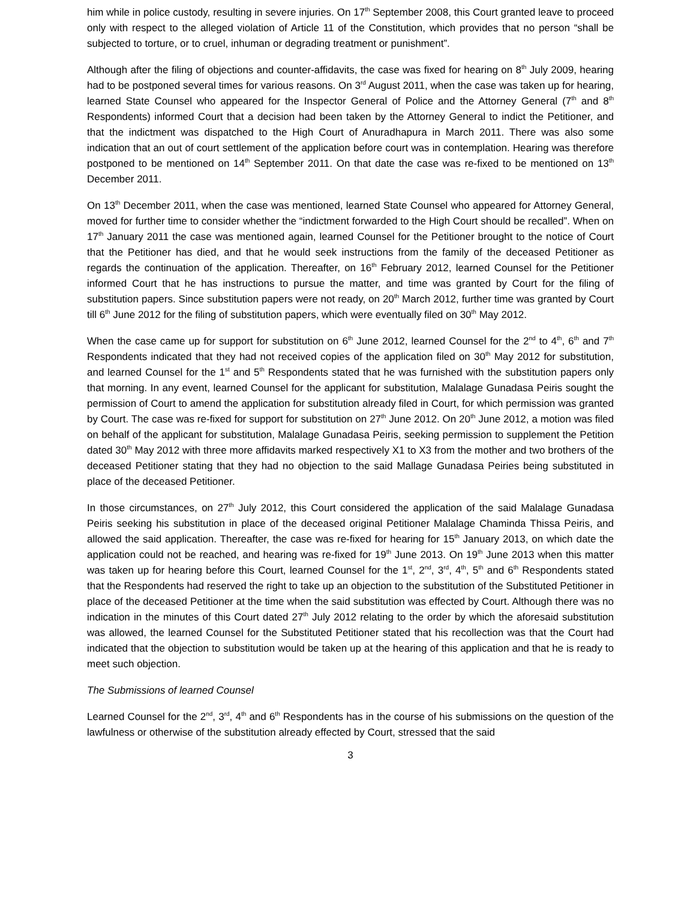him while in police custody, resulting in severe injuries. On 17<sup>th</sup> September 2008, this Court granted leave to proceed only with respect to the alleged violation of Article 11 of the Constitution, which provides that no person “shall be subjected to torture, or to cruel, inhuman or degrading treatment or punishment”.
Although after the filing of objections and counter-affidavits, the case was fixed for hearing on 8<sup>th</sup> July 2009, hearing had to be postponed several times for various reasons. On 3<sup>rd</sup> August 2011, when the case was taken up for hearing, learned State Counsel who appeared for the Inspector General of Police and the Attorney General (7<sup>th</sup> and 8<sup>th</sup> Respondents) informed Court that a decision had been taken by the Attorney General to indict the Petitioner, and that the indictment was dispatched to the High Court of Anuradhapura in March 2011. There was also some indication that an out of court settlement of the application before court was in contemplation. Hearing was therefore postponed to be mentioned on 14<sup>th</sup> September 2011. On that date the case was re-fixed to be mentioned on 13<sup>th</sup> December 2011.
On 13<sup>th</sup> December 2011, when the case was mentioned, learned State Counsel who appeared for Attorney General, moved for further time to consider whether the “indictment forwarded to the High Court should be recalled”. When on 17<sup>th</sup> January 2011 the case was mentioned again, learned Counsel for the Petitioner brought to the notice of Court that the Petitioner has died, and that he would seek instructions from the family of the deceased Petitioner as regards the continuation of the application. Thereafter, on 16<sup>th</sup> February 2012, learned Counsel for the Petitioner informed Court that he has instructions to pursue the matter, and time was granted by Court for the filing of substitution papers. Since substitution papers were not ready, on 20<sup>th</sup> March 2012, further time was granted by Court till 6<sup>th</sup> June 2012 for the filing of substitution papers, which were eventually filed on 30<sup>th</sup> May 2012.
When the case came up for support for substitution on 6<sup>th</sup> June 2012, learned Counsel for the 2<sup>nd</sup> to 4<sup>th</sup>, 6<sup>th</sup> and 7<sup>th</sup> Respondents indicated that they had not received copies of the application filed on 30<sup>th</sup> May 2012 for substitution, and learned Counsel for the 1<sup>st</sup> and 5<sup>th</sup> Respondents stated that he was furnished with the substitution papers only that morning. In any event, learned Counsel for the applicant for substitution, Malalage Gunadasa Peiris sought the permission of Court to amend the application for substitution already filed in Court, for which permission was granted by Court. The case was re-fixed for support for substitution on 27<sup>th</sup> June 2012. On 20<sup>th</sup> June 2012, a motion was filed on behalf of the applicant for substitution, Malalage Gunadasa Peiris, seeking permission to supplement the Petition dated 30<sup>th</sup> May 2012 with three more affidavits marked respectively X1 to X3 from the mother and two brothers of the deceased Petitioner stating that they had no objection to the said Mallage Gunadasa Peiries being substituted in place of the deceased Petitioner.
In those circumstances, on 27<sup>th</sup> July 2012, this Court considered the application of the said Malalage Gunadasa Peiris seeking his substitution in place of the deceased original Petitioner Malalage Chaminda Thissa Peiris, and allowed the said application. Thereafter, the case was re-fixed for hearing for 15<sup>th</sup> January 2013, on which date the application could not be reached, and hearing was re-fixed for 19<sup>th</sup> June 2013. On 19<sup>th</sup> June 2013 when this matter was taken up for hearing before this Court, learned Counsel for the 1<sup>st</sup>, 2<sup>nd</sup>, 3<sup>rd</sup>, 4<sup>th</sup>, 5<sup>th</sup> and 6<sup>th</sup> Respondents stated that the Respondents had reserved the right to take up an objection to the substitution of the Substituted Petitioner in place of the deceased Petitioner at the time when the said substitution was effected by Court. Although there was no indication in the minutes of this Court dated 27<sup>th</sup> July 2012 relating to the order by which the aforesaid substitution was allowed, the learned Counsel for the Substituted Petitioner stated that his recollection was that the Court had indicated that the objection to substitution would be taken up at the hearing of this application and that he is ready to meet such objection.
The Submissions of learned Counsel
Learned Counsel for the 2<sup>nd</sup>, 3<sup>rd</sup>, 4<sup>th</sup> and 6<sup>th</sup> Respondents has in the course of his submissions on the question of the lawfulness or otherwise of the substitution already effected by Court, stressed that the said
3